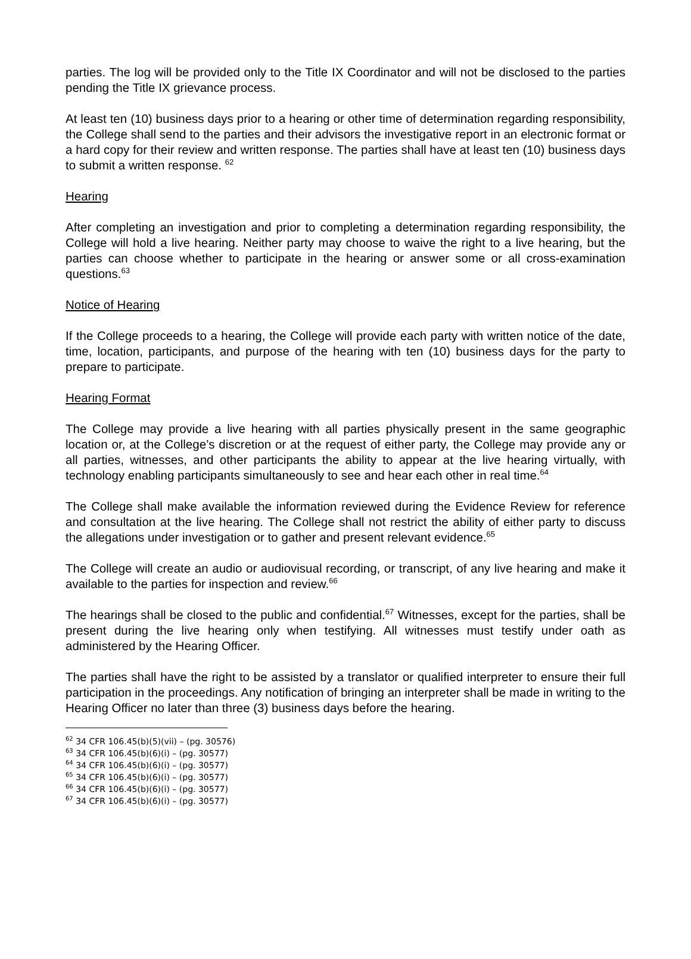parties. The log will be provided only to the Title IX Coordinator and will not be disclosed to the parties pending the Title IX grievance process.
At least ten (10) business days prior to a hearing or other time of determination regarding responsibility, the College shall send to the parties and their advisors the investigative report in an electronic format or a hard copy for their review and written response. The parties shall have at least ten (10) business days to submit a written response. <sup>62</sup>
Hearing
After completing an investigation and prior to completing a determination regarding responsibility, the College will hold a live hearing. Neither party may choose to waive the right to a live hearing, but the parties can choose whether to participate in the hearing or answer some or all cross-examination questions.<sup>63</sup>
Notice of Hearing
If the College proceeds to a hearing, the College will provide each party with written notice of the date, time, location, participants, and purpose of the hearing with ten (10) business days for the party to prepare to participate.
Hearing Format
The College may provide a live hearing with all parties physically present in the same geographic location or, at the College’s discretion or at the request of either party, the College may provide any or all parties, witnesses, and other participants the ability to appear at the live hearing virtually, with technology enabling participants simultaneously to see and hear each other in real time.<sup>64</sup>
The College shall make available the information reviewed during the Evidence Review for reference and consultation at the live hearing. The College shall not restrict the ability of either party to discuss the allegations under investigation or to gather and present relevant evidence.<sup>65</sup>
The College will create an audio or audiovisual recording, or transcript, of any live hearing and make it available to the parties for inspection and review.<sup>66</sup>
The hearings shall be closed to the public and confidential.<sup>67</sup> Witnesses, except for the parties, shall be present during the live hearing only when testifying. All witnesses must testify under oath as administered by the Hearing Officer.
The parties shall have the right to be assisted by a translator or qualified interpreter to ensure their full participation in the proceedings. Any notification of bringing an interpreter shall be made in writing to the Hearing Officer no later than three (3) business days before the hearing.
<sup>62</sup> 34 CFR 106.45(b)(5)(vii) – (pg. 30576)
<sup>63</sup> 34 CFR 106.45(b)(6)(i) – (pg. 30577)
<sup>64</sup> 34 CFR 106.45(b)(6)(i) – (pg. 30577)
<sup>65</sup> 34 CFR 106.45(b)(6)(i) – (pg. 30577)
<sup>66</sup> 34 CFR 106.45(b)(6)(i) – (pg. 30577)
<sup>67</sup> 34 CFR 106.45(b)(6)(i) – (pg. 30577)